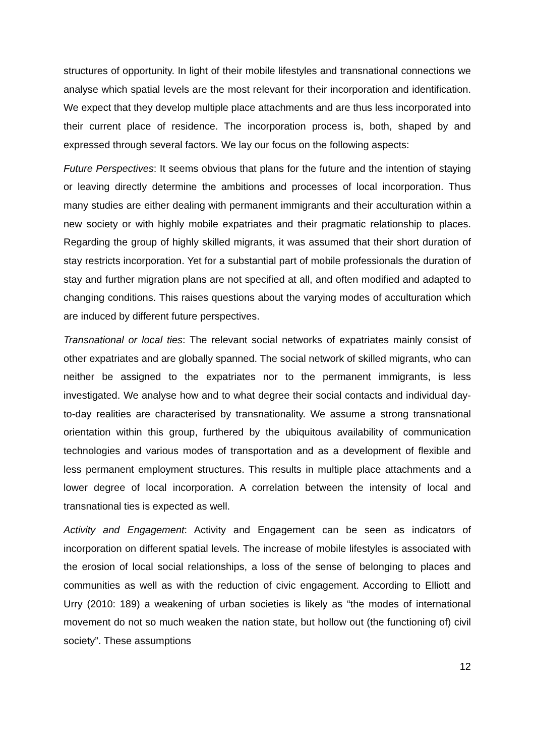structures of opportunity. In light of their mobile lifestyles and transnational connections we analyse which spatial levels are the most relevant for their incorporation and identification. We expect that they develop multiple place attachments and are thus less incorporated into their current place of residence. The incorporation process is, both, shaped by and expressed through several factors. We lay our focus on the following aspects:
Future Perspectives: It seems obvious that plans for the future and the intention of staying or leaving directly determine the ambitions and processes of local incorporation. Thus many studies are either dealing with permanent immigrants and their acculturation within a new society or with highly mobile expatriates and their pragmatic relationship to places. Regarding the group of highly skilled migrants, it was assumed that their short duration of stay restricts incorporation. Yet for a substantial part of mobile professionals the duration of stay and further migration plans are not specified at all, and often modified and adapted to changing conditions. This raises questions about the varying modes of acculturation which are induced by different future perspectives.
Transnational or local ties: The relevant social networks of expatriates mainly consist of other expatriates and are globally spanned. The social network of skilled migrants, who can neither be assigned to the expatriates nor to the permanent immigrants, is less investigated. We analyse how and to what degree their social contacts and individual day-to-day realities are characterised by transnationality. We assume a strong transnational orientation within this group, furthered by the ubiquitous availability of communication technologies and various modes of transportation and as a development of flexible and less permanent employment structures. This results in multiple place attachments and a lower degree of local incorporation. A correlation between the intensity of local and transnational ties is expected as well.
Activity and Engagement: Activity and Engagement can be seen as indicators of incorporation on different spatial levels. The increase of mobile lifestyles is associated with the erosion of local social relationships, a loss of the sense of belonging to places and communities as well as with the reduction of civic engagement. According to Elliott and Urry (2010: 189) a weakening of urban societies is likely as “the modes of international movement do not so much weaken the nation state, but hollow out (the functioning of) civil society”. These assumptions
12